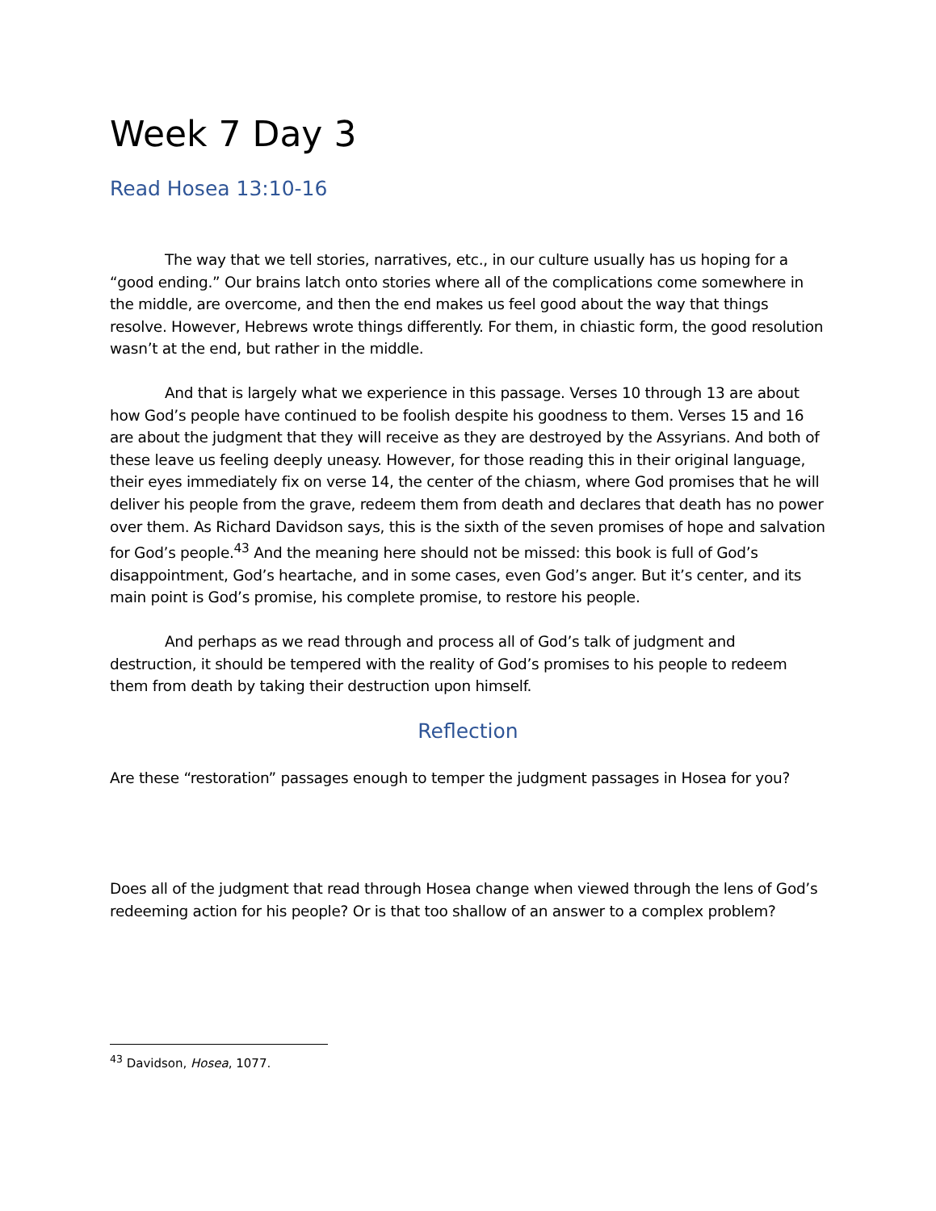Week 7 Day 3
Read Hosea 13:10-16
The way that we tell stories, narratives, etc., in our culture usually has us hoping for a “good ending.” Our brains latch onto stories where all of the complications come somewhere in the middle, are overcome, and then the end makes us feel good about the way that things resolve. However, Hebrews wrote things differently. For them, in chiastic form, the good resolution wasn’t at the end, but rather in the middle.
And that is largely what we experience in this passage. Verses 10 through 13 are about how God’s people have continued to be foolish despite his goodness to them. Verses 15 and 16 are about the judgment that they will receive as they are destroyed by the Assyrians. And both of these leave us feeling deeply uneasy. However, for those reading this in their original language, their eyes immediately fix on verse 14, the center of the chiasm, where God promises that he will deliver his people from the grave, redeem them from death and declares that death has no power over them. As Richard Davidson says, this is the sixth of the seven promises of hope and salvation for God’s people.<sup>43</sup> And the meaning here should not be missed: this book is full of God’s disappointment, God’s heartache, and in some cases, even God’s anger. But it’s center, and its main point is God’s promise, his complete promise, to restore his people.
And perhaps as we read through and process all of God’s talk of judgment and destruction, it should be tempered with the reality of God’s promises to his people to redeem them from death by taking their destruction upon himself.
Reflection
Are these “restoration” passages enough to temper the judgment passages in Hosea for you?
Does all of the judgment that read through Hosea change when viewed through the lens of God’s redeeming action for his people? Or is that too shallow of an answer to a complex problem?
<sup>43</sup> Davidson, Hosea, 1077.